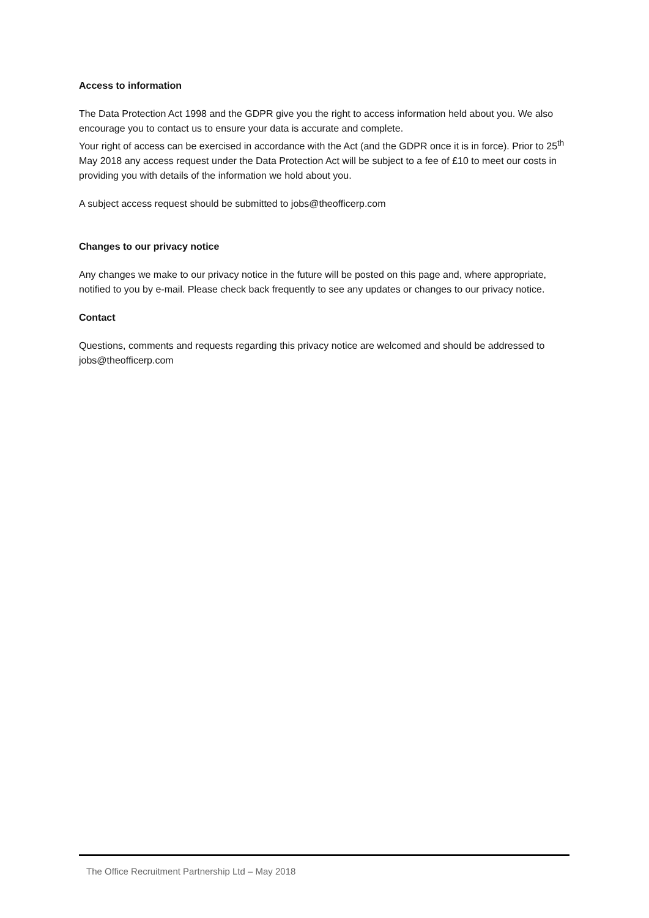Access to information
The Data Protection Act 1998 and the GDPR give you the right to access information held about you. We also encourage you to contact us to ensure your data is accurate and complete.
Your right of access can be exercised in accordance with the Act (and the GDPR once it is in force). Prior to 25<sup>th</sup> May 2018 any access request under the Data Protection Act will be subject to a fee of £10 to meet our costs in providing you with details of the information we hold about you.
A subject access request should be submitted to jobs@theofficerp.com
Changes to our privacy notice
Any changes we make to our privacy notice in the future will be posted on this page and, where appropriate, notified to you by e-mail. Please check back frequently to see any updates or changes to our privacy notice.
Contact
Questions, comments and requests regarding this privacy notice are welcomed and should be addressed to jobs@theofficerp.com
The Office Recruitment Partnership Ltd – May 2018